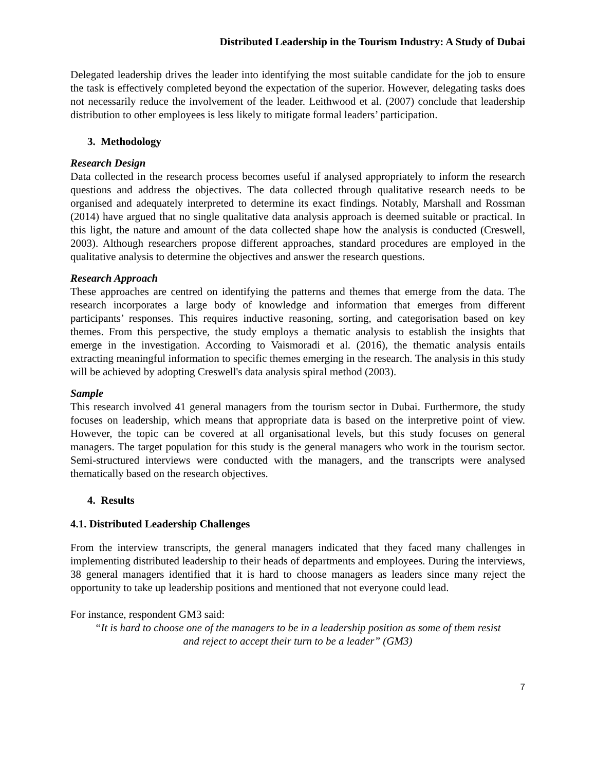Distributed Leadership in the Tourism Industry: A Study of Dubai
Delegated leadership drives the leader into identifying the most suitable candidate for the job to ensure the task is effectively completed beyond the expectation of the superior. However, delegating tasks does not necessarily reduce the involvement of the leader. Leithwood et al. (2007) conclude that leadership distribution to other employees is less likely to mitigate formal leaders’ participation.
3. Methodology
Research Design
Data collected in the research process becomes useful if analysed appropriately to inform the research questions and address the objectives. The data collected through qualitative research needs to be organised and adequately interpreted to determine its exact findings. Notably, Marshall and Rossman (2014) have argued that no single qualitative data analysis approach is deemed suitable or practical. In this light, the nature and amount of the data collected shape how the analysis is conducted (Creswell, 2003). Although researchers propose different approaches, standard procedures are employed in the qualitative analysis to determine the objectives and answer the research questions.
Research Approach
These approaches are centred on identifying the patterns and themes that emerge from the data. The research incorporates a large body of knowledge and information that emerges from different participants’ responses. This requires inductive reasoning, sorting, and categorisation based on key themes. From this perspective, the study employs a thematic analysis to establish the insights that emerge in the investigation. According to Vaismoradi et al. (2016), the thematic analysis entails extracting meaningful information to specific themes emerging in the research. The analysis in this study will be achieved by adopting Creswell's data analysis spiral method (2003).
Sample
This research involved 41 general managers from the tourism sector in Dubai. Furthermore, the study focuses on leadership, which means that appropriate data is based on the interpretive point of view. However, the topic can be covered at all organisational levels, but this study focuses on general managers. The target population for this study is the general managers who work in the tourism sector. Semi-structured interviews were conducted with the managers, and the transcripts were analysed thematically based on the research objectives.
4. Results
4.1. Distributed Leadership Challenges
From the interview transcripts, the general managers indicated that they faced many challenges in implementing distributed leadership to their heads of departments and employees. During the interviews, 38 general managers identified that it is hard to choose managers as leaders since many reject the opportunity to take up leadership positions and mentioned that not everyone could lead.
For instance, respondent GM3 said:
“It is hard to choose one of the managers to be in a leadership position as some of them resist
and reject to accept their turn to be a leader” (GM3)
7